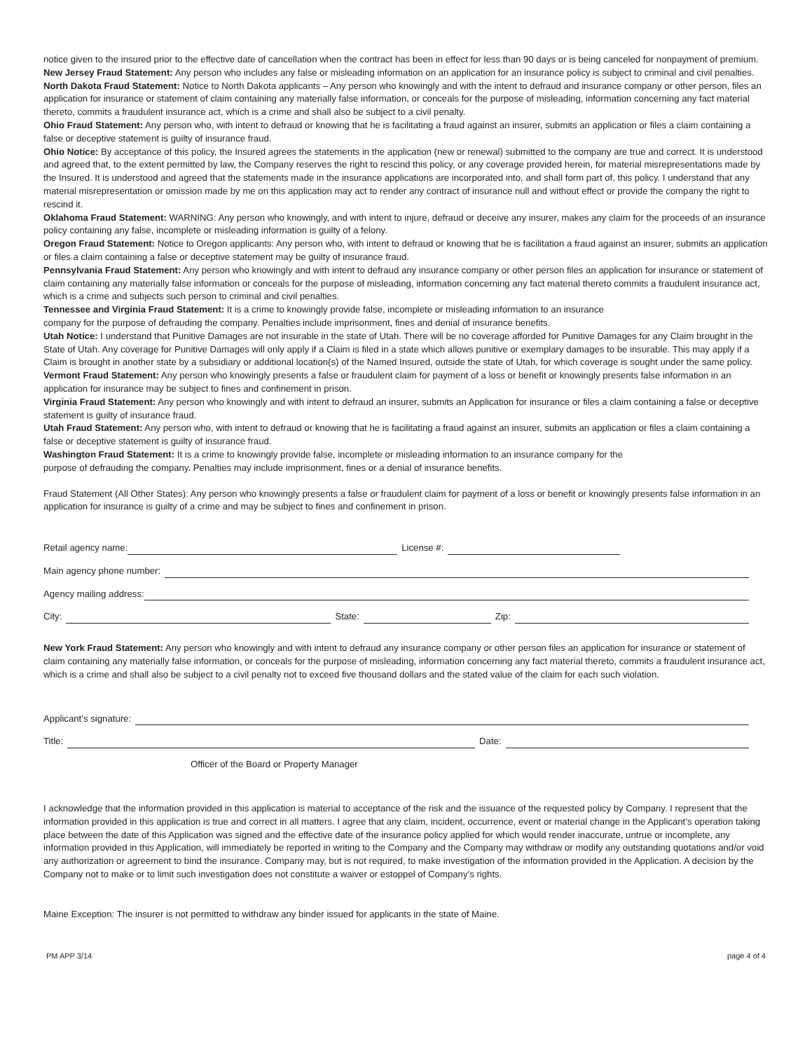notice given to the insured prior to the effective date of cancellation when the contract has been in effect for less than 90 days or is being canceled for nonpayment of premium.
New Jersey Fraud Statement: Any person who includes any false or misleading information on an application for an insurance policy is subject to criminal and civil penalties.
North Dakota Fraud Statement: Notice to North Dakota applicants – Any person who knowingly and with the intent to defraud and insurance company or other person, files an application for insurance or statement of claim containing any materially false information, or conceals for the purpose of misleading, information concerning any fact material thereto, commits a fraudulent insurance act, which is a crime and shall also be subject to a civil penalty.
Ohio Fraud Statement: Any person who, with intent to defraud or knowing that he is facilitating a fraud against an insurer, submits an application or files a claim containing a false or deceptive statement is guilty of insurance fraud.
Ohio Notice: By acceptance of this policy, the Insured agrees the statements in the application (new or renewal) submitted to the company are true and correct. It is understood and agreed that, to the extent permitted by law, the Company reserves the right to rescind this policy, or any coverage provided herein, for material misrepresentations made by the Insured. It is understood and agreed that the statements made in the insurance applications are incorporated into, and shall form part of, this policy. I understand that any material misrepresentation or omission made by me on this application may act to render any contract of insurance null and without effect or provide the company the right to rescind it.
Oklahoma Fraud Statement: WARNING: Any person who knowingly, and with intent to injure, defraud or deceive any insurer, makes any claim for the proceeds of an insurance policy containing any false, incomplete or misleading information is guilty of a felony.
Oregon Fraud Statement: Notice to Oregon applicants: Any person who, with intent to defraud or knowing that he is facilitation a fraud against an insurer, submits an application or files a claim containing a false or deceptive statement may be guilty of insurance fraud.
Pennsylvania Fraud Statement: Any person who knowingly and with intent to defraud any insurance company or other person files an application for insurance or statement of claim containing any materially false information or conceals for the purpose of misleading, information concerning any fact material thereto commits a fraudulent insurance act, which is a crime and subjects such person to criminal and civil penalties.
Tennessee and Virginia Fraud Statement: It is a crime to knowingly provide false, incomplete or misleading information to an insurance
company for the purpose of defrauding the company. Penalties include imprisonment, fines and denial of insurance benefits.
Utah Notice: I understand that Punitive Damages are not insurable in the state of Utah. There will be no coverage afforded for Punitive Damages for any Claim brought in the State of Utah. Any coverage for Punitive Damages will only apply if a Claim is filed in a state which allows punitive or exemplary damages to be insurable. This may apply if a Claim is brought in another state by a subsidiary or additional location(s) of the Named Insured, outside the state of Utah, for which coverage is sought under the same policy.
Vermont Fraud Statement: Any person who knowingly presents a false or fraudulent claim for payment of a loss or benefit or knowingly presents false information in an application for insurance may be subject to fines and confinement in prison.
Virginia Fraud Statement: Any person who knowingly and with intent to defraud an insurer, submits an Application for insurance or files a claim containing a false or deceptive statement is guilty of insurance fraud.
Utah Fraud Statement: Any person who, with intent to defraud or knowing that he is facilitating a fraud against an insurer, submits an application or files a claim containing a false or deceptive statement is guilty of insurance fraud.
Washington Fraud Statement: It is a crime to knowingly provide false, incomplete or misleading information to an insurance company for the
purpose of defrauding the company. Penalties may include imprisonment, fines or a denial of insurance benefits.
Fraud Statement (All Other States): Any person who knowingly presents a false or fraudulent claim for payment of a loss or benefit or knowingly presents false information in an application for insurance is guilty of a crime and may be subject to fines and confinement in prison.
Retail agency name: License #:
Main agency phone number:
Agency mailing address:
City: State: Zip:
New York Fraud Statement: Any person who knowingly and with intent to defraud any insurance company or other person files an application for insurance or statement of claim containing any materially false information, or conceals for the purpose of misleading, information concerning any fact material thereto, commits a fraudulent insurance act, which is a crime and shall also be subject to a civil penalty not to exceed five thousand dollars and the stated value of the claim for each such violation.
Applicant’s signature:
Title: Date:
Officer of the Board or Property Manager
I acknowledge that the information provided in this application is material to acceptance of the risk and the issuance of the requested policy by Company. I represent that the information provided in this application is true and correct in all matters. I agree that any claim, incident, occurrence, event or material change in the Applicant’s operation taking place between the date of this Application was signed and the effective date of the insurance policy applied for which would render inaccurate, untrue or incomplete, any information provided in this Application, will immediately be reported in writing to the Company and the Company may withdraw or modify any outstanding quotations and/or void any authorization or agreement to bind the insurance. Company may, but is not required, to make investigation of the information provided in the Application. A decision by the Company not to make or to limit such investigation does not constitute a waiver or estoppel of Company’s rights.
Maine Exception: The insurer is not permitted to withdraw any binder issued for applicants in the state of Maine.
PM APP 3/14 page 4 of 4